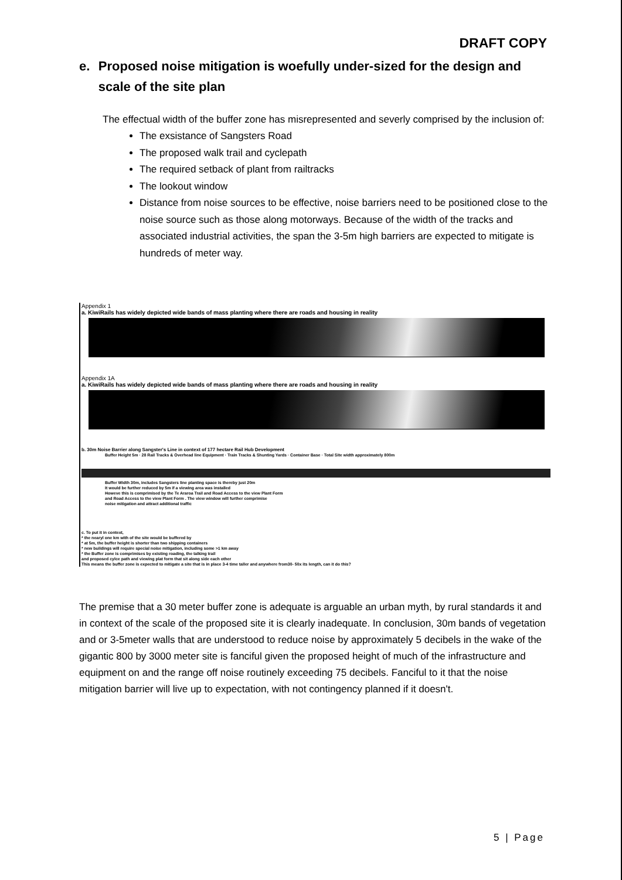DRAFT COPY
e. Proposed noise mitigation is woefully under-sized for the design and scale of the site plan
The effectual width of the buffer zone has misrepresented and severly comprised by the inclusion of:
The exsistance of Sangsters Road
The proposed walk trail and cyclepath
The required setback of plant from railtracks
The lookout window
Distance from noise sources to be effective, noise barriers need to be positioned close to the noise source such as those along motorways. Because of the width of the tracks and associated industrial activities, the span the 3-5m high barriers are expected to mitigate is hundreds of meter way.
Appendix 1
a. KiwiRails has widely depicted wide bands of mass planting where there are roads and housing in reality
Appendix 1A
a. KiwiRails has widely depicted wide bands of mass planting where there are roads and housing in reality
b. 30m Noise Barrier along Sangster's Line in context of 177 hectare Rail Hub Development
Buffer Height 5m · 28 Rail Tracks & Overhead line Equipment · Train Tracks & Shunting Yards · Container Base · Total Site width approximately 800m
Buffer Width 30m, includes Sangsters line planting space is thereby just 20m
It would be further reduced by 5m if a viewing area was installed
Howeve this is comprimised by the Te Araroa Trail and Road Access to the view Plant Form
and Road Access to the view Plant Form . The view window will further comprimise
noise mitigation and attract additional traffic
c. To put it in context,
* the nearyl one km with of the site would be buffered by
* at 5m, the buffer height is shorter than two shipping containers
* new buildings will require special noise mitigation, including some >1 km away
* the Buffer zone is comprimises by existing roading, the talking trail
and proposed cylce path and viewing plat form that sit along side each other
This means the buffer zone is expected to mitigate a site that is in place 3-4 time taller and anywhere from30- 50x its length, can it do this?
The premise that a 30 meter buffer zone is adequate is arguable an urban myth, by rural standards it and in context of the scale of the proposed site it is clearly inadequate. In conclusion, 30m bands of vegetation and or 3-5meter walls that are understood to reduce noise by approximately 5 decibels in the wake of the gigantic 800 by 3000 meter site is fanciful given the proposed height of much of the infrastructure and equipment on and the range off noise routinely exceeding 75 decibels. Fanciful to it that the noise mitigation barrier will live up to expectation, with not contingency planned if it doesn't.
5 | Page